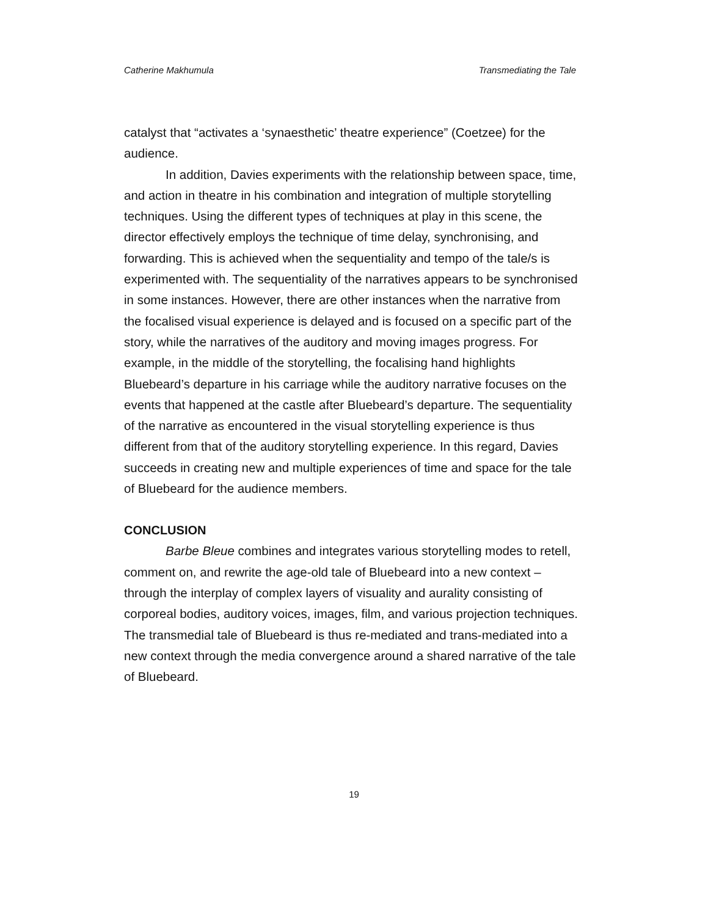Catherine Makhumula Transmediating the Tale
catalyst that “activates a ‘synaesthetic’ theatre experience” (Coetzee) for the audience.
In addition, Davies experiments with the relationship between space, time, and action in theatre in his combination and integration of multiple storytelling techniques. Using the different types of techniques at play in this scene, the director effectively employs the technique of time delay, synchronising, and forwarding. This is achieved when the sequentiality and tempo of the tale/s is experimented with. The sequentiality of the narratives appears to be synchronised in some instances. However, there are other instances when the narrative from the focalised visual experience is delayed and is focused on a specific part of the story, while the narratives of the auditory and moving images progress. For example, in the middle of the storytelling, the focalising hand highlights Bluebeard’s departure in his carriage while the auditory narrative focuses on the events that happened at the castle after Bluebeard’s departure. The sequentiality of the narrative as encountered in the visual storytelling experience is thus different from that of the auditory storytelling experience. In this regard, Davies succeeds in creating new and multiple experiences of time and space for the tale of Bluebeard for the audience members.
CONCLUSION
Barbe Bleue combines and integrates various storytelling modes to retell, comment on, and rewrite the age-old tale of Bluebeard into a new context – through the interplay of complex layers of visuality and aurality consisting of corporeal bodies, auditory voices, images, film, and various projection techniques. The transmedial tale of Bluebeard is thus re-mediated and trans-mediated into a new context through the media convergence around a shared narrative of the tale of Bluebeard.
19